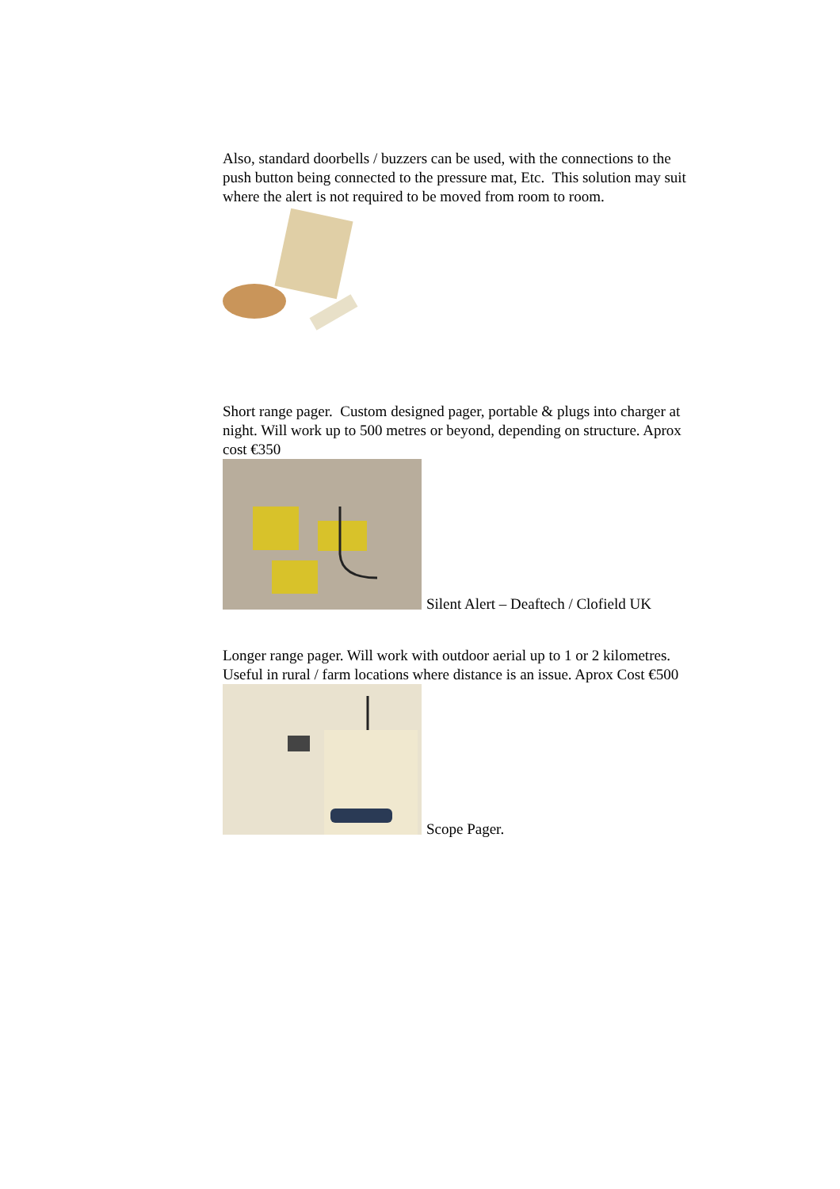Also, standard doorbells / buzzers can be used, with the connections to the push button being connected to the pressure mat, Etc. This solution may suit where the alert is not required to be moved from room to room.
Short range pager. Custom designed pager, portable & plugs into charger at night. Will work up to 500 metres or beyond, depending on structure. Aprox cost €350
Silent Alert – Deaftech / Clofield UK
Longer range pager. Will work with outdoor aerial up to 1 or 2 kilometres. Useful in rural / farm locations where distance is an issue. Aprox Cost €500
Scope Pager.